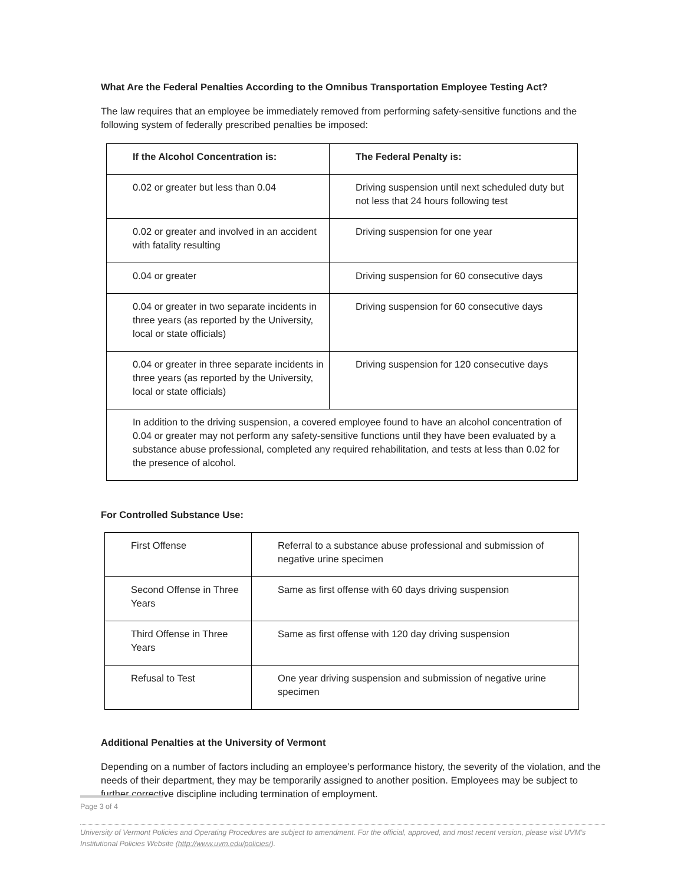What Are the Federal Penalties According to the Omnibus Transportation Employee Testing Act?
The law requires that an employee be immediately removed from performing safety-sensitive functions and the following system of federally prescribed penalties be imposed:
| If the Alcohol Concentration is: | The Federal Penalty is: |
| 0.02 or greater but less than 0.04 | Driving suspension until next scheduled duty but not less that 24 hours following test |
| 0.02 or greater and involved in an accident with fatality resulting | Driving suspension for one year |
| 0.04 or greater | Driving suspension for 60 consecutive days |
| 0.04 or greater in two separate incidents in three years (as reported by the University, local or state officials) | Driving suspension for 60 consecutive days |
| 0.04 or greater in three separate incidents in three years (as reported by the University, local or state officials) | Driving suspension for 120 consecutive days |
| In addition to the driving suspension, a covered employee found to have an alcohol concentration of 0.04 or greater may not perform any safety-sensitive functions until they have been evaluated by a substance abuse professional, completed any required rehabilitation, and tests at less than 0.02 for the presence of alcohol. | |
For Controlled Substance Use:
| First Offense | Referral to a substance abuse professional and submission of negative urine specimen |
| Second Offense in Three Years | Same as first offense with 60 days driving suspension |
| Third Offense in Three Years | Same as first offense with 120 day driving suspension |
| Refusal to Test | One year driving suspension and submission of negative urine specimen |
Additional Penalties at the University of Vermont
Depending on a number of factors including an employee’s performance history, the severity of the violation, and the needs of their department, they may be temporarily assigned to another position. Employees may be subject to further corrective discipline including termination of employment.
Page 3 of 4
University of Vermont Policies and Operating Procedures are subject to amendment. For the official, approved, and most recent version, please visit UVM’s Institutional Policies Website (http://www.uvm.edu/policies/).